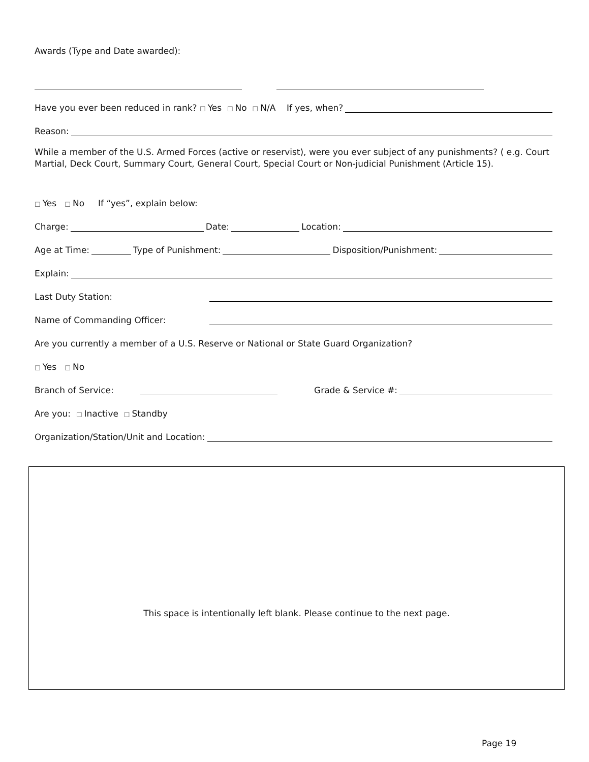Awards (Type and Date awarded):
Have you ever been reduced in rank? ☐ Yes ☐ No ☐ N/A If yes, when?
Reason:
While a member of the U.S. Armed Forces (active or reservist), were you ever subject of any punishments? ( e.g. Court Martial, Deck Court, Summary Court, General Court, Special Court or Non-judicial Punishment (Article 15).
☐ Yes ☐ No If “yes”, explain below:
Charge: Date: Location:
Age at Time: Type of Punishment: Disposition/Punishment:
Explain:
Last Duty Station:
Name of Commanding Officer:
Are you currently a member of a U.S. Reserve or National or State Guard Organization?
☐ Yes ☐ No
Branch of Service: Grade & Service #:
Are you: ☐ Inactive ☐ Standby
Organization/Station/Unit and Location:
This space is intentionally left blank. Please continue to the next page.
Page 19